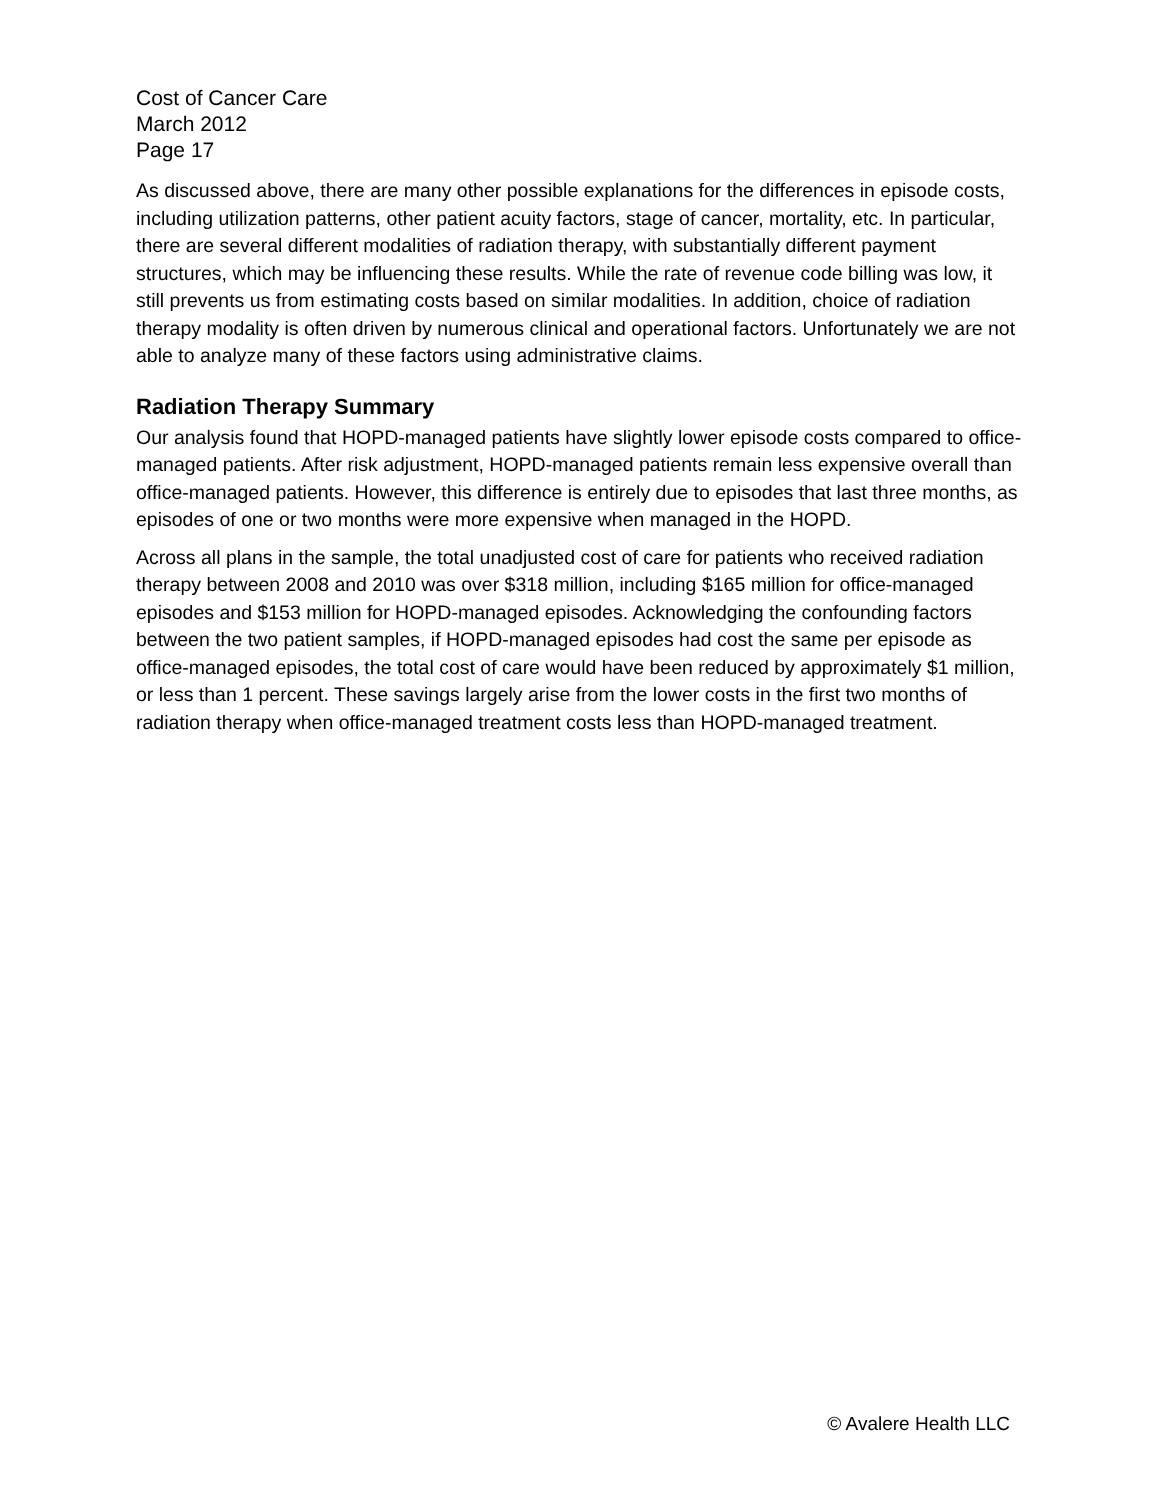Cost of Cancer Care
March 2012
Page 17
As discussed above, there are many other possible explanations for the differences in episode costs, including utilization patterns, other patient acuity factors, stage of cancer, mortality, etc. In particular, there are several different modalities of radiation therapy, with substantially different payment structures, which may be influencing these results. While the rate of revenue code billing was low, it still prevents us from estimating costs based on similar modalities. In addition, choice of radiation therapy modality is often driven by numerous clinical and operational factors. Unfortunately we are not able to analyze many of these factors using administrative claims.
Radiation Therapy Summary
Our analysis found that HOPD-managed patients have slightly lower episode costs compared to office-managed patients. After risk adjustment, HOPD-managed patients remain less expensive overall than office-managed patients. However, this difference is entirely due to episodes that last three months, as episodes of one or two months were more expensive when managed in the HOPD.
Across all plans in the sample, the total unadjusted cost of care for patients who received radiation therapy between 2008 and 2010 was over $318 million, including $165 million for office-managed episodes and $153 million for HOPD-managed episodes. Acknowledging the confounding factors between the two patient samples, if HOPD-managed episodes had cost the same per episode as office-managed episodes, the total cost of care would have been reduced by approximately $1 million, or less than 1 percent. These savings largely arise from the lower costs in the first two months of radiation therapy when office-managed treatment costs less than HOPD-managed treatment.
© Avalere Health LLC